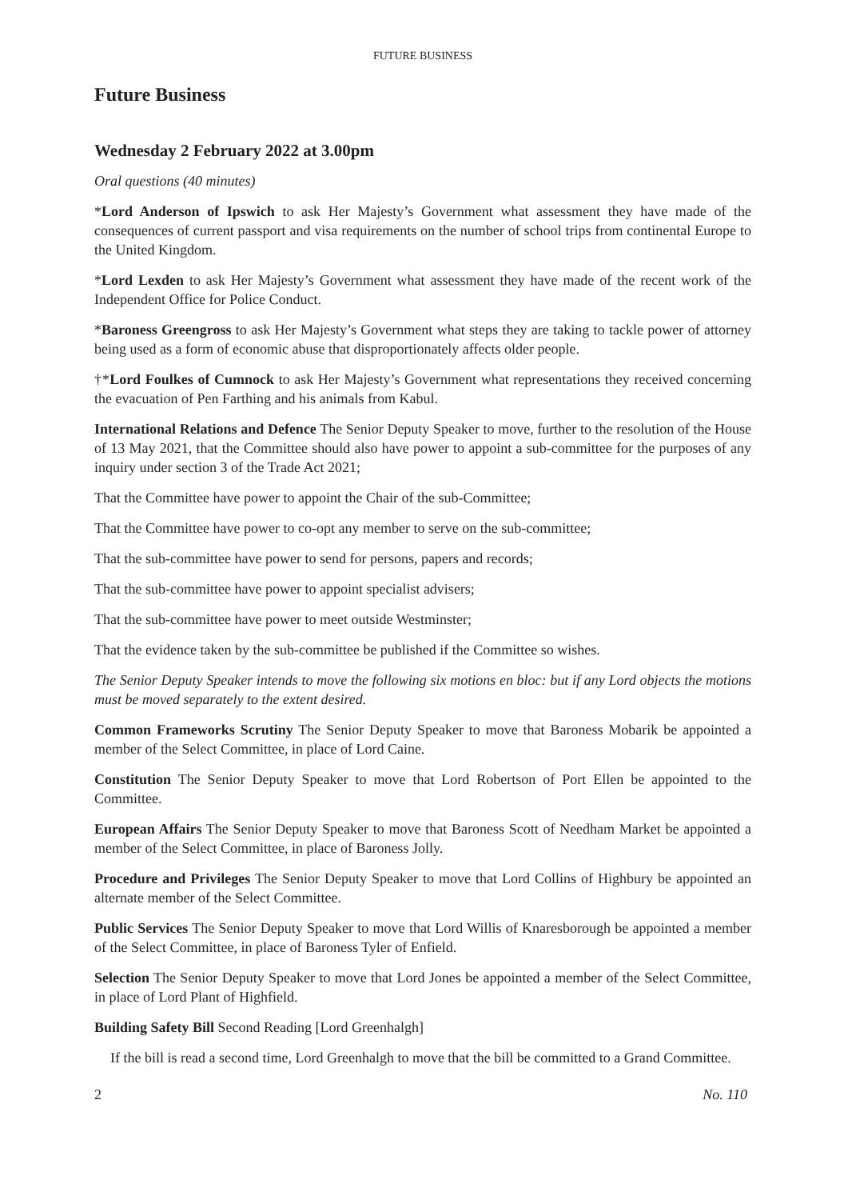FUTURE BUSINESS
Future Business
Wednesday 2 February 2022 at 3.00pm
Oral questions (40 minutes)
*Lord Anderson of Ipswich to ask Her Majesty’s Government what assessment they have made of the consequences of current passport and visa requirements on the number of school trips from continental Europe to the United Kingdom.
*Lord Lexden to ask Her Majesty’s Government what assessment they have made of the recent work of the Independent Office for Police Conduct.
*Baroness Greengross to ask Her Majesty’s Government what steps they are taking to tackle power of attorney being used as a form of economic abuse that disproportionately affects older people.
†*Lord Foulkes of Cumnock to ask Her Majesty’s Government what representations they received concerning the evacuation of Pen Farthing and his animals from Kabul.
International Relations and Defence The Senior Deputy Speaker to move, further to the resolution of the House of 13 May 2021, that the Committee should also have power to appoint a sub-committee for the purposes of any inquiry under section 3 of the Trade Act 2021;
That the Committee have power to appoint the Chair of the sub-Committee;
That the Committee have power to co-opt any member to serve on the sub-committee;
That the sub-committee have power to send for persons, papers and records;
That the sub-committee have power to appoint specialist advisers;
That the sub-committee have power to meet outside Westminster;
That the evidence taken by the sub-committee be published if the Committee so wishes.
The Senior Deputy Speaker intends to move the following six motions en bloc: but if any Lord objects the motions must be moved separately to the extent desired.
Common Frameworks Scrutiny The Senior Deputy Speaker to move that Baroness Mobarik be appointed a member of the Select Committee, in place of Lord Caine.
Constitution The Senior Deputy Speaker to move that Lord Robertson of Port Ellen be appointed to the Committee.
European Affairs The Senior Deputy Speaker to move that Baroness Scott of Needham Market be appointed a member of the Select Committee, in place of Baroness Jolly.
Procedure and Privileges The Senior Deputy Speaker to move that Lord Collins of Highbury be appointed an alternate member of the Select Committee.
Public Services The Senior Deputy Speaker to move that Lord Willis of Knaresborough be appointed a member of the Select Committee, in place of Baroness Tyler of Enfield.
Selection The Senior Deputy Speaker to move that Lord Jones be appointed a member of the Select Committee, in place of Lord Plant of Highfield.
Building Safety Bill Second Reading [Lord Greenhalgh]
If the bill is read a second time, Lord Greenhalgh to move that the bill be committed to a Grand Committee.
2 No. 110